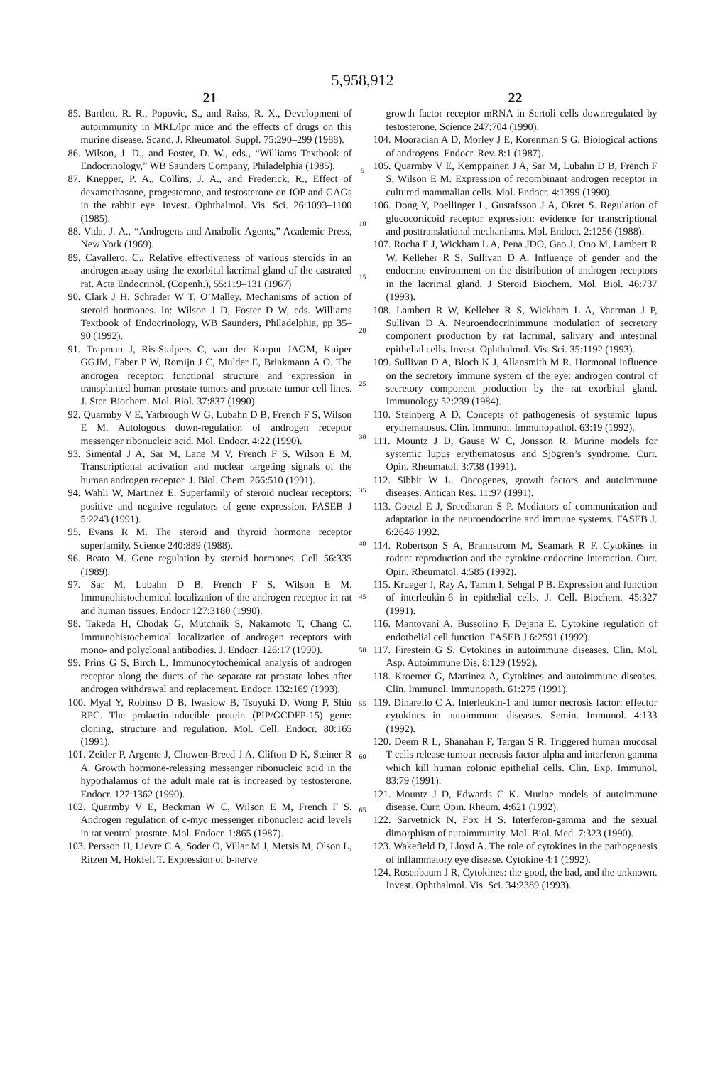5,958,912
21
85. Bartlett, R. R., Popovic, S., and Raiss, R. X., Development of autoimmunity in MRL/lpr mice and the effects of drugs on this murine disease. Scand. J. Rheumatol. Suppl. 75:290–299 (1988).
86. Wilson, J. D., and Foster, D. W., eds., “Williams Textbook of Endocrinology,” WB Saunders Company, Philadelphia (1985).
87. Knepper, P. A., Collins, J. A., and Frederick, R., Effect of dexamethasone, progesterone, and testosterone on IOP and GAGs in the rabbit eye. Invest. Ophthalmol. Vis. Sci. 26:1093–1100 (1985).
88. Vida, J. A., “Androgens and Anabolic Agents,” Academic Press, New York (1969).
89. Cavallero, C., Relative effectiveness of various steroids in an androgen assay using the exorbital lacrimal gland of the castrated rat. Acta Endocrinol. (Copenh.), 55:119–131 (1967)
90. Clark J H, Schrader W T, O’Malley. Mechanisms of action of steroid hormones. In: Wilson J D, Foster D W, eds. Williams Textbook of Endocrinology, WB Saunders, Philadelphia, pp 35–90 (1992).
91. Trapman J, Ris-Stalpers C, van der Korput JAGM, Kuiper GGJM, Faber P W, Romijn J C, Mulder E, Brinkmann A O. The androgen receptor: functional structure and expression in transplanted human prostate tumors and prostate tumor cell lines. J. Ster. Biochem. Mol. Biol. 37:837 (1990).
92. Quarmby V E, Yarbrough W G, Lubahn D B, French F S, Wilson E M. Autologous down-regulation of androgen receptor messenger ribonucleic acid. Mol. Endocr. 4:22 (1990).
93. Simental J A, Sar M, Lane M V, French F S, Wilson E M. Transcriptional activation and nuclear targeting signals of the human androgen receptor. J. Biol. Chem. 266:510 (1991).
94. Wahli W, Martinez E. Superfamily of steroid nuclear receptors: positive and negative regulators of gene expression. FASEB J 5:2243 (1991).
95. Evans R M. The steroid and thyroid hormone receptor superfamily. Science 240:889 (1988).
96. Beato M. Gene regulation by steroid hormones. Cell 56:335 (1989).
97. Sar M, Lubahn D B, French F S, Wilson E M. Immunohistochemical localization of the androgen receptor in rat and human tissues. Endocr 127:3180 (1990).
98. Takeda H, Chodak G, Mutchnik S, Nakamoto T, Chang C. Immunohistochemical localization of androgen receptors with mono- and polyclonal antibodies. J. Endocr. 126:17 (1990).
99. Prins G S, Birch L. Immunocytochemical analysis of androgen receptor along the ducts of the separate rat prostate lobes after androgen withdrawal and replacement. Endocr. 132:169 (1993).
100. Myal Y, Robinso D B, Iwasiow B, Tsuyuki D, Wong P, Shiu RPC. The prolactin-inducible protein (PIP/GCDFP-15) gene: cloning, structure and regulation. Mol. Cell. Endocr. 80:165 (1991).
101. Zeitler P, Argente J, Chowen-Breed J A, Clifton D K, Steiner R A. Growth hormone-releasing messenger ribonucleic acid in the hypothalamus of the adult male rat is increased by testosterone. Endocr. 127:1362 (1990).
102. Quarmby V E, Beckman W C, Wilson E M, French F S. Androgen regulation of c-myc messenger ribonucleic acid levels in rat ventral prostate. Mol. Endocr. 1:865 (1987).
103. Persson H, Lievre C A, Soder O, Villar M J, Metsis M, Olson L, Ritzen M, Hokfelt T. Expression of b-nerve
5
10
15
20
25
30
35
40
45
50
55
60
65
22
growth factor receptor mRNA in Sertoli cells downregulated by testosterone. Science 247:704 (1990).
104. Mooradian A D, Morley J E, Korenman S G. Biological actions of androgens. Endocr. Rev. 8:1 (1987).
105. Quarmby V E, Kemppainen J A, Sar M, Lubahn D B, French F S, Wilson E M. Expression of recombinant androgen receptor in cultured mammalian cells. Mol. Endocr. 4:1399 (1990).
106. Dong Y, Poellinger L, Gustafsson J A, Okret S. Regulation of glucocorticoid receptor expression: evidence for transcriptional and posttranslational mechanisms. Mol. Endocr. 2:1256 (1988).
107. Rocha F J, Wickham L A, Pena JDO, Gao J, Ono M, Lambert R W, Kelleher R S, Sullivan D A. Influence of gender and the endocrine environment on the distribution of androgen receptors in the lacrimal gland. J Steroid Biochem. Mol. Biol. 46:737 (1993).
108. Lambert R W, Kelleher R S, Wickham L A, Vaerman J P, Sullivan D A. Neuroendocrinimmune modulation of secretory component production by rat lacrimal, salivary and intestinal epithelial cells. Invest. Ophthalmol. Vis. Sci. 35:1192 (1993).
109. Sullivan D A, Bloch K J, Allansmith M R. Hormonal influence on the secretory immune system of the eye: androgen control of secretory component production by the rat exorbital gland. Immunology 52:239 (1984).
110. Steinberg A D. Concepts of pathogenesis of systemic lupus erythematosus. Clin. Immunol. Immunopathol. 63:19 (1992).
111. Mountz J D, Gause W C, Jonsson R. Murine models for systemic lupus erythematosus and Sjögren’s syndrome. Curr. Opin. Rheumatol. 3:738 (1991).
112. Sibbit W L. Oncogenes, growth factors and autoimmune diseases. Antican Res. 11:97 (1991).
113. Goetzl E J, Sreedharan S P. Mediators of communication and adaptation in the neuroendocrine and immune systems. FASEB J. 6:2646 1992.
114. Robertson S A, Brannstrom M, Seamark R F. Cytokines in rodent reproduction and the cytokine-endocrine interaction. Curr. Opin. Rheumatol. 4:585 (1992).
115. Krueger J, Ray A, Tamm I, Sehgal P B. Expression and function of interleukin-6 in epithelial cells. J. Cell. Biochem. 45:327 (1991).
116. Mantovani A, Bussolino F. Dejana E. Cytokine regulation of endothelial cell function. FASEB J 6:2591 (1992).
117. Firestein G S. Cytokines in autoimmune diseases. Clin. Mol. Asp. Autoimmune Dis. 8:129 (1992).
118. Kroemer G, Martinez A, Cytokines and autoimmune diseases. Clin. Immunol. Immunopath. 61:275 (1991).
119. Dinarello C A. Interleukin-1 and tumor necrosis factor: effector cytokines in autoimmune diseases. Semin. Immunol. 4:133 (1992).
120. Deem R L, Shanahan F, Targan S R. Triggered human mucosal T cells release tumour necrosis factor-alpha and interferon gamma which kill human colonic epithelial cells. Clin. Exp. Immunol. 83:79 (1991).
121. Mountz J D, Edwards C K. Murine models of autoimmune disease. Curr. Opin. Rheum. 4:621 (1992).
122. Sarvetnick N, Fox H S. Interferon-gamma and the sexual dimorphism of autoimmunity. Mol. Biol. Med. 7:323 (1990).
123. Wakefield D, Lloyd A. The role of cytokines in the pathogenesis of inflammatory eye disease. Cytokine 4:1 (1992).
124. Rosenbaum J R, Cytokines: the good, the bad, and the unknown. Invest. Ophthalmol. Vis. Sci. 34:2389 (1993).